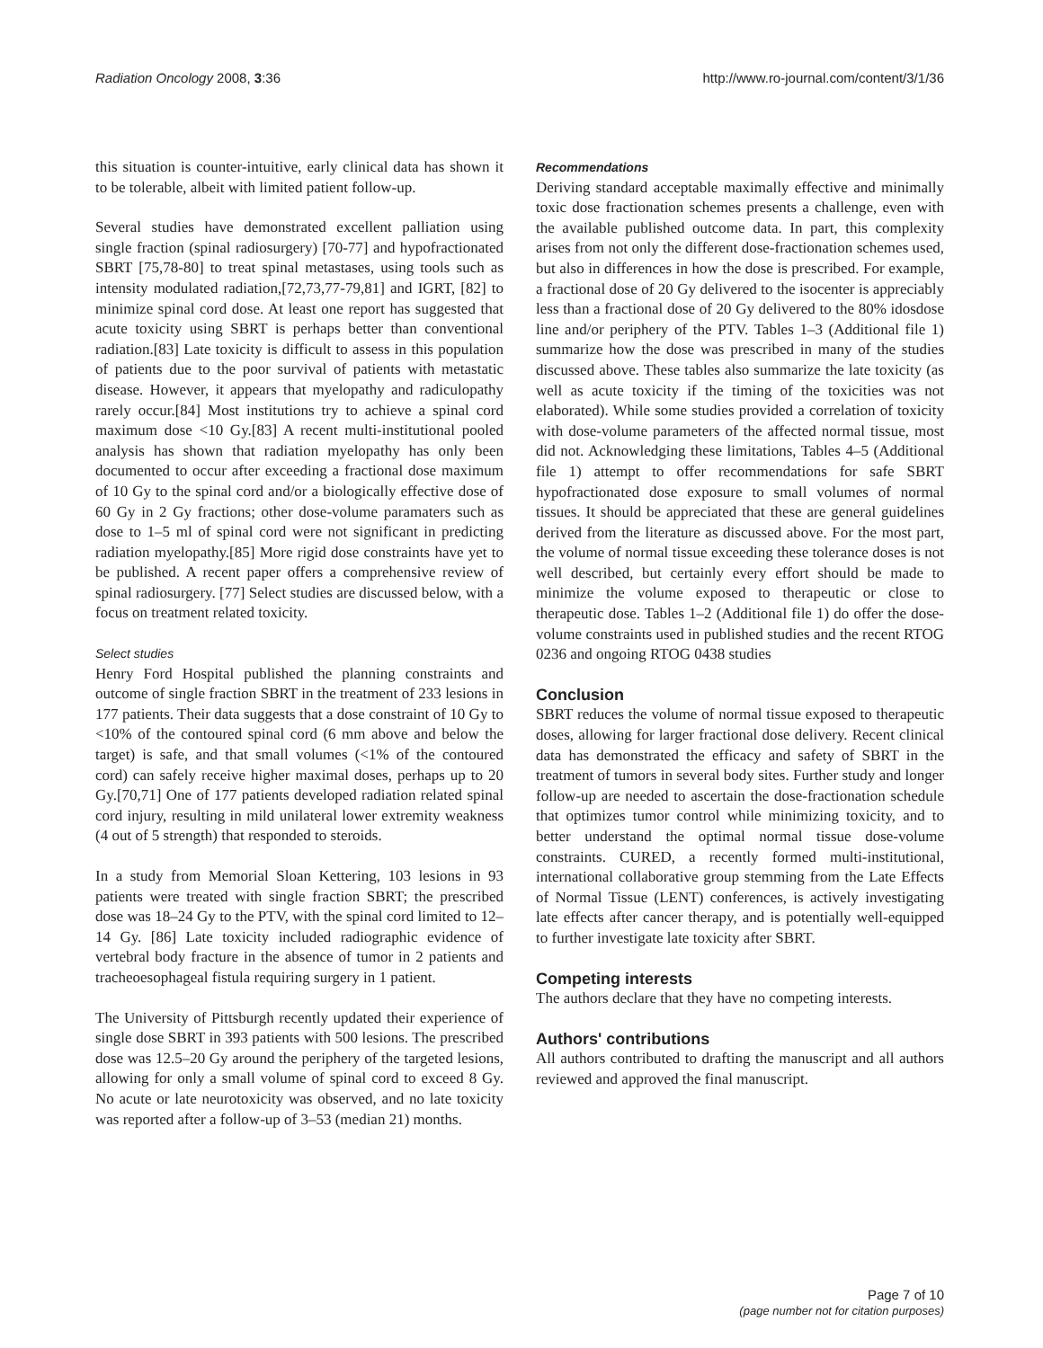Radiation Oncology 2008, 3:36 http://www.ro-journal.com/content/3/1/36
this situation is counter-intuitive, early clinical data has shown it to be tolerable, albeit with limited patient follow-up.
Several studies have demonstrated excellent palliation using single fraction (spinal radiosurgery) [70-77] and hypofractionated SBRT [75,78-80] to treat spinal metastases, using tools such as intensity modulated radiation,[72,73,77-79,81] and IGRT, [82] to minimize spinal cord dose. At least one report has suggested that acute toxicity using SBRT is perhaps better than conventional radiation.[83] Late toxicity is difficult to assess in this population of patients due to the poor survival of patients with metastatic disease. However, it appears that myelopathy and radiculopathy rarely occur.[84] Most institutions try to achieve a spinal cord maximum dose <10 Gy.[83] A recent multi-institutional pooled analysis has shown that radiation myelopathy has only been documented to occur after exceeding a fractional dose maximum of 10 Gy to the spinal cord and/or a biologically effective dose of 60 Gy in 2 Gy fractions; other dose-volume paramaters such as dose to 1–5 ml of spinal cord were not significant in predicting radiation myelopathy.[85] More rigid dose constraints have yet to be published. A recent paper offers a comprehensive review of spinal radiosurgery. [77] Select studies are discussed below, with a focus on treatment related toxicity.
Select studies
Henry Ford Hospital published the planning constraints and outcome of single fraction SBRT in the treatment of 233 lesions in 177 patients. Their data suggests that a dose constraint of 10 Gy to <10% of the contoured spinal cord (6 mm above and below the target) is safe, and that small volumes (<1% of the contoured cord) can safely receive higher maximal doses, perhaps up to 20 Gy.[70,71] One of 177 patients developed radiation related spinal cord injury, resulting in mild unilateral lower extremity weakness (4 out of 5 strength) that responded to steroids.
In a study from Memorial Sloan Kettering, 103 lesions in 93 patients were treated with single fraction SBRT; the prescribed dose was 18–24 Gy to the PTV, with the spinal cord limited to 12–14 Gy. [86] Late toxicity included radiographic evidence of vertebral body fracture in the absence of tumor in 2 patients and tracheoesophageal fistula requiring surgery in 1 patient.
The University of Pittsburgh recently updated their experience of single dose SBRT in 393 patients with 500 lesions. The prescribed dose was 12.5–20 Gy around the periphery of the targeted lesions, allowing for only a small volume of spinal cord to exceed 8 Gy. No acute or late neurotoxicity was observed, and no late toxicity was reported after a follow-up of 3–53 (median 21) months.
Recommendations
Deriving standard acceptable maximally effective and minimally toxic dose fractionation schemes presents a challenge, even with the available published outcome data. In part, this complexity arises from not only the different dose-fractionation schemes used, but also in differences in how the dose is prescribed. For example, a fractional dose of 20 Gy delivered to the isocenter is appreciably less than a fractional dose of 20 Gy delivered to the 80% idosdose line and/or periphery of the PTV. Tables 1–3 (Additional file 1) summarize how the dose was prescribed in many of the studies discussed above. These tables also summarize the late toxicity (as well as acute toxicity if the timing of the toxicities was not elaborated). While some studies provided a correlation of toxicity with dose-volume parameters of the affected normal tissue, most did not. Acknowledging these limitations, Tables 4–5 (Additional file 1) attempt to offer recommendations for safe SBRT hypofractionated dose exposure to small volumes of normal tissues. It should be appreciated that these are general guidelines derived from the literature as discussed above. For the most part, the volume of normal tissue exceeding these tolerance doses is not well described, but certainly every effort should be made to minimize the volume exposed to therapeutic or close to therapeutic dose. Tables 1–2 (Additional file 1) do offer the dose-volume constraints used in published studies and the recent RTOG 0236 and ongoing RTOG 0438 studies
Conclusion
SBRT reduces the volume of normal tissue exposed to therapeutic doses, allowing for larger fractional dose delivery. Recent clinical data has demonstrated the efficacy and safety of SBRT in the treatment of tumors in several body sites. Further study and longer follow-up are needed to ascertain the dose-fractionation schedule that optimizes tumor control while minimizing toxicity, and to better understand the optimal normal tissue dose-volume constraints. CURED, a recently formed multi-institutional, international collaborative group stemming from the Late Effects of Normal Tissue (LENT) conferences, is actively investigating late effects after cancer therapy, and is potentially well-equipped to further investigate late toxicity after SBRT.
Competing interests
The authors declare that they have no competing interests.
Authors' contributions
All authors contributed to drafting the manuscript and all authors reviewed and approved the final manuscript.
Page 7 of 10
(page number not for citation purposes)